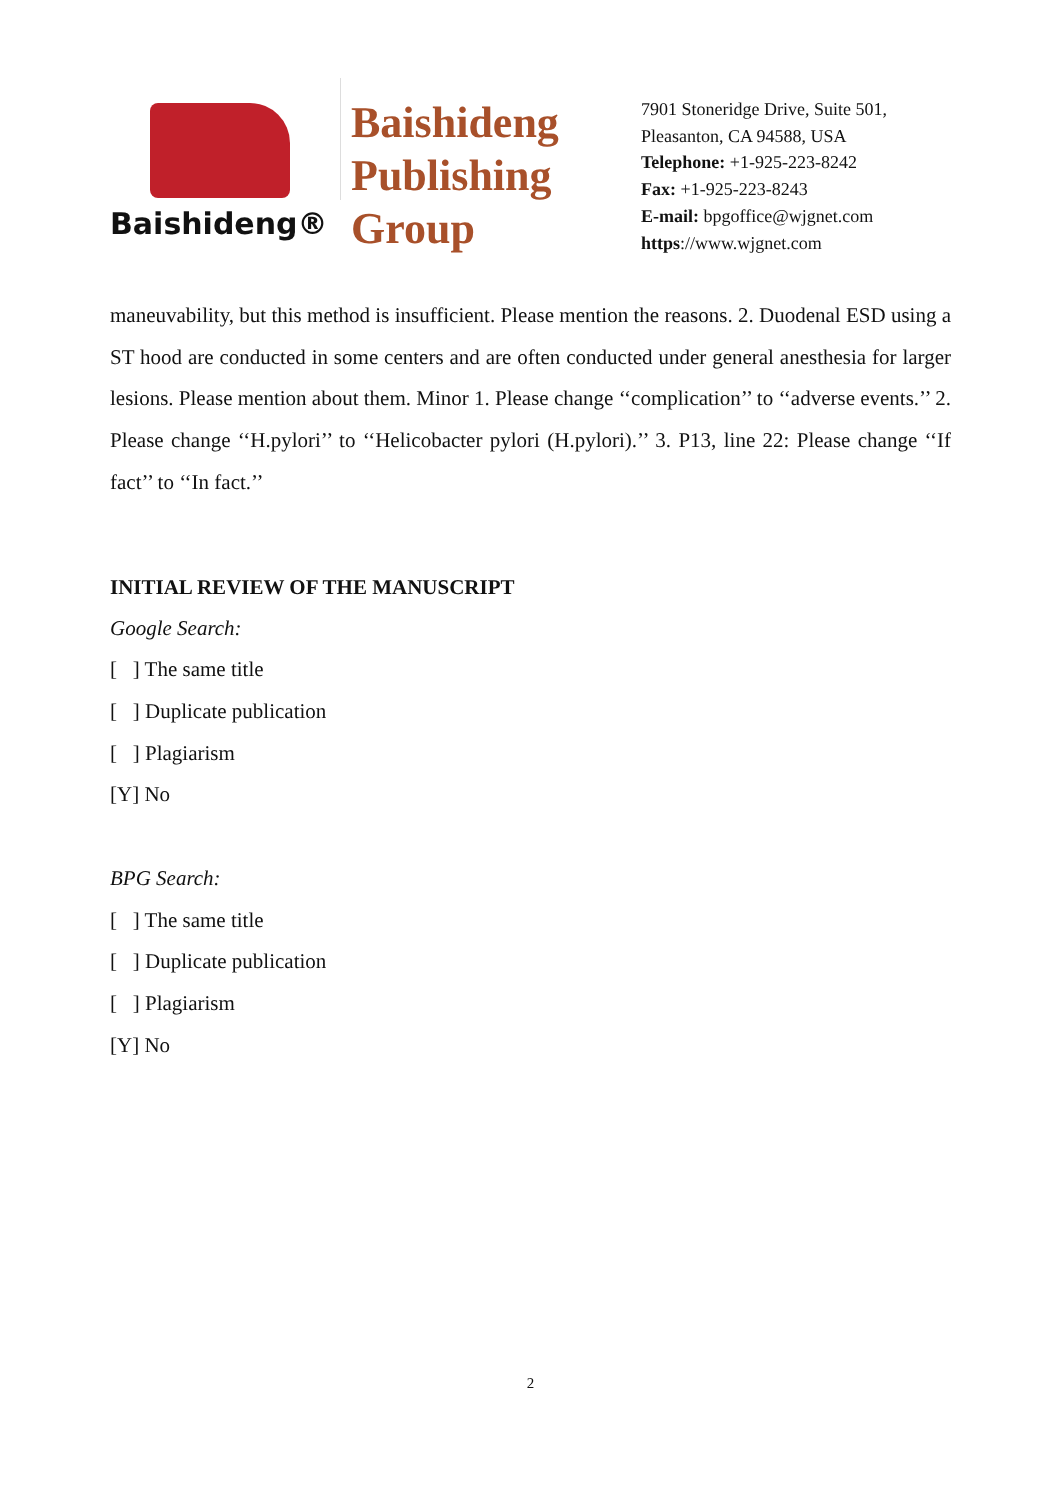Baishideng®
Baishideng
Publishing
Group
7901 Stoneridge Drive, Suite 501,
Pleasanton, CA 94588, USA
Telephone: +1-925-223-8242
Fax: +1-925-223-8243
E-mail: bpgoffice@wjgnet.com
https://www.wjgnet.com
maneuvability, but this method is insufficient. Please mention the reasons. 2. Duodenal ESD using a ST hood are conducted in some centers and are often conducted under general anesthesia for larger lesions. Please mention about them. Minor 1. Please change ‘‘complication’’ to ‘‘adverse events.’’ 2. Please change ‘‘H.pylori’’ to ‘‘Helicobacter pylori (H.pylori).’’ 3. P13, line 22: Please change ‘‘If fact’’ to ‘‘In fact.’’
INITIAL REVIEW OF THE MANUSCRIPT
Google Search:
[ ] The same title
[ ] Duplicate publication
[ ] Plagiarism
[Y] No
BPG Search:
[ ] The same title
[ ] Duplicate publication
[ ] Plagiarism
[Y] No
2